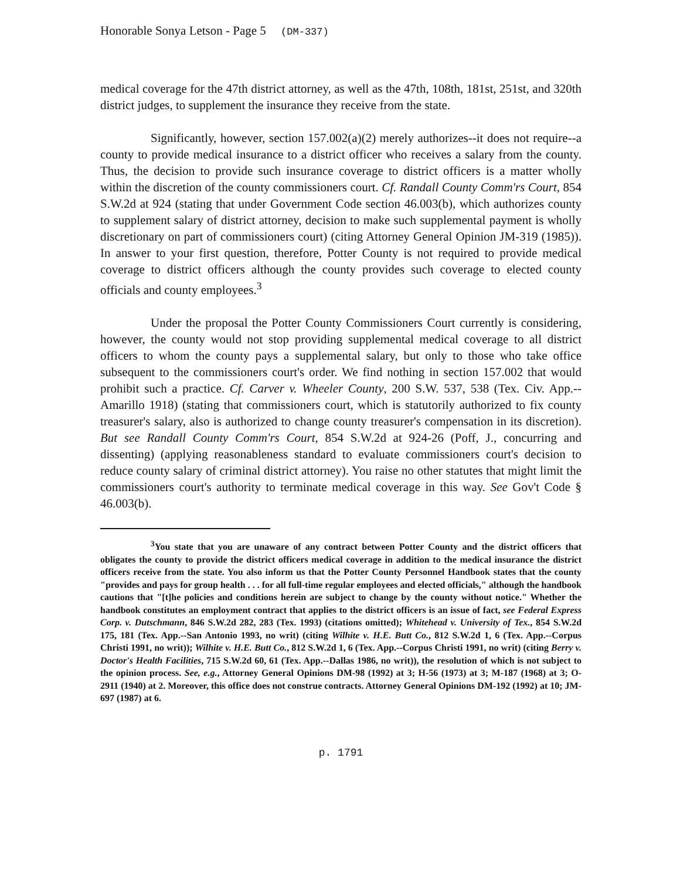Honorable Sonya Letson - Page 5 (DM-337)
medical coverage for the 47th district attorney, as well as the 47th, 108th, 181st, 251st, and 320th district judges, to supplement the insurance they receive from the state.
Significantly, however, section 157.002(a)(2) merely authorizes--it does not require--a county to provide medical insurance to a district officer who receives a salary from the county. Thus, the decision to provide such insurance coverage to district officers is a matter wholly within the discretion of the county commissioners court. Cf. Randall County Comm'rs Court, 854 S.W.2d at 924 (stating that under Government Code section 46.003(b), which authorizes county to supplement salary of district attorney, decision to make such supplemental payment is wholly discretionary on part of commissioners court) (citing Attorney General Opinion JM-319 (1985)). In answer to your first question, therefore, Potter County is not required to provide medical coverage to district officers although the county provides such coverage to elected county officials and county employees.<sup>3</sup>
Under the proposal the Potter County Commissioners Court currently is considering, however, the county would not stop providing supplemental medical coverage to all district officers to whom the county pays a supplemental salary, but only to those who take office subsequent to the commissioners court's order. We find nothing in section 157.002 that would prohibit such a practice. Cf. Carver v. Wheeler County, 200 S.W. 537, 538 (Tex. Civ. App.--Amarillo 1918) (stating that commissioners court, which is statutorily authorized to fix county treasurer's salary, also is authorized to change county treasurer's compensation in its discretion). But see Randall County Comm'rs Court, 854 S.W.2d at 924-26 (Poff, J., concurring and dissenting) (applying reasonableness standard to evaluate commissioners court's decision to reduce county salary of criminal district attorney). You raise no other statutes that might limit the commissioners court's authority to terminate medical coverage in this way. See Gov't Code § 46.003(b).
<sup>3</sup> You state that you are unaware of any contract between Potter County and the district officers that obligates the county to provide the district officers medical coverage in addition to the medical insurance the district officers receive from the state. You also inform us that the Potter County Personnel Handbook states that the county "provides and pays for group health . . . for all full-time regular employees and elected officials," although the handbook cautions that "[t]he policies and conditions herein are subject to change by the county without notice." Whether the handbook constitutes an employment contract that applies to the district officers is an issue of fact, see Federal Express Corp. v. Dutschmann, 846 S.W.2d 282, 283 (Tex. 1993) (citations omitted); Whitehead v. University of Tex., 854 S.W.2d 175, 181 (Tex. App.--San Antonio 1993, no writ) (citing Wilhite v. H.E. Butt Co., 812 S.W.2d 1, 6 (Tex. App.--Corpus Christi 1991, no writ)); Wilhite v. H.E. Butt Co., 812 S.W.2d 1, 6 (Tex. App.--Corpus Christi 1991, no writ) (citing Berry v. Doctor's Health Facilities, 715 S.W.2d 60, 61 (Tex. App.--Dallas 1986, no writ)), the resolution of which is not subject to the opinion process. See, e.g., Attorney General Opinions DM-98 (1992) at 3; H-56 (1973) at 3; M-187 (1968) at 3; O-2911 (1940) at 2. Moreover, this office does not construe contracts. Attorney General Opinions DM-192 (1992) at 10; JM-697 (1987) at 6.
p. 1791